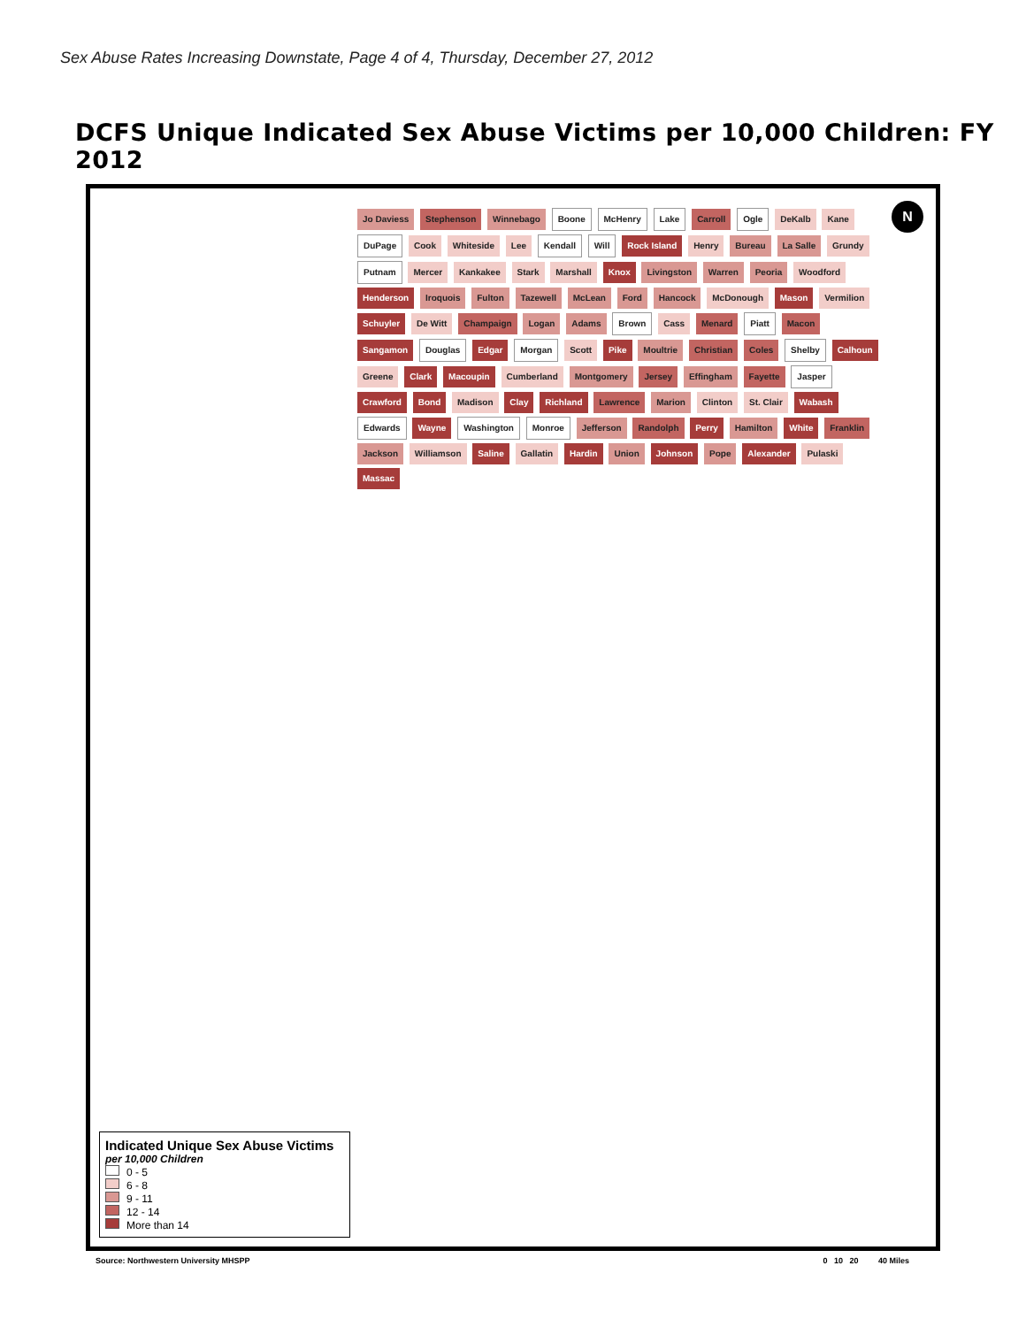Sex Abuse Rates Increasing Downstate, Page 4 of 4, Thursday, December 27, 2012
DCFS Unique Indicated Sex Abuse Victims per 10,000 Children: FY 2012
N
Jo Daviess Stephenson Winnebago Boone McHenry Lake Carroll Ogle DeKalb Kane DuPage Cook Whiteside Lee Kendall Will Rock Island Henry Bureau La Salle Grundy Putnam Mercer Kankakee Stark Marshall Knox Livingston Warren Peoria Woodford Henderson Iroquois Fulton Tazewell McLean Ford Hancock McDonough Mason Vermilion Schuyler De Witt Champaign Logan Adams Brown Cass Menard Piatt Macon Sangamon Douglas Edgar Morgan Scott Pike Moultrie Christian Coles Shelby Calhoun Greene Clark Macoupin Cumberland Montgomery Jersey Effingham Fayette Jasper Crawford Bond Madison Clay Richland Lawrence Marion Clinton St. Clair Wabash Edwards Wayne Washington Monroe Jefferson Randolph Perry Hamilton White Franklin Jackson Williamson Saline Gallatin Hardin Union Johnson Pope Alexander Pulaski Massac
Indicated Unique Sex Abuse Victims
per 10,000 Children
0 - 5
6 - 8
9 - 11
12 - 14
More than 14
Source: Northwestern University MHSPP 0 10 20 40 Miles